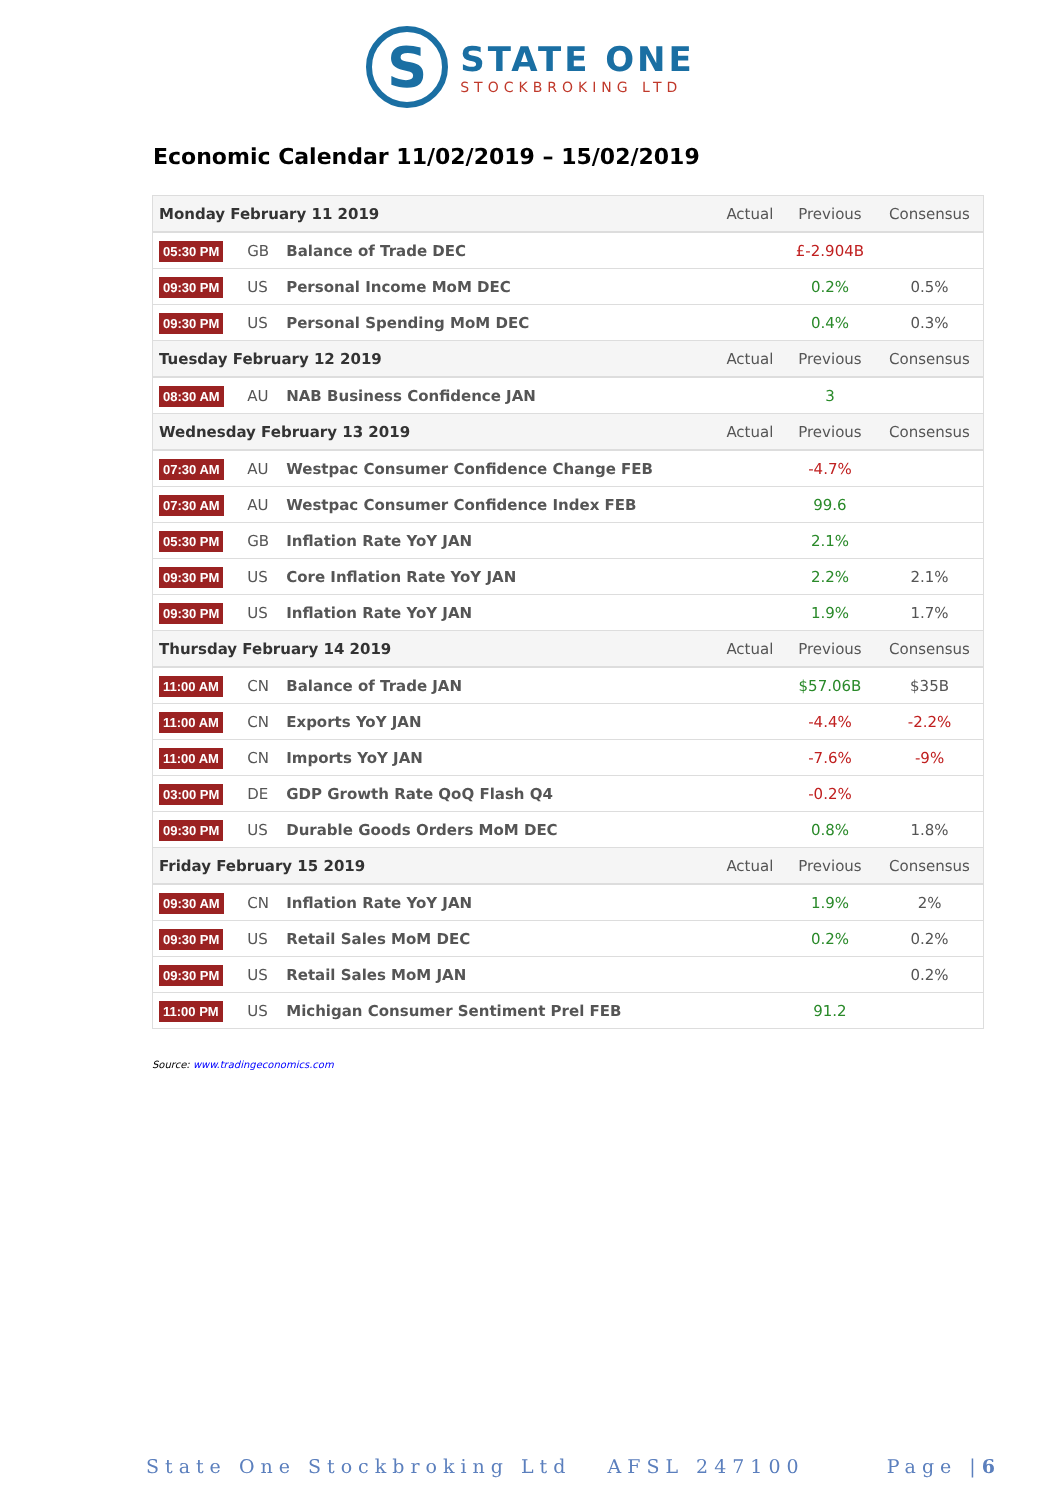S
STATE ONE
STOCKBROKING LTD
Economic Calendar 11/02/2019 – 15/02/2019
| Monday February 11 2019 | | | Actual | Previous | Consensus |
| 05:30 PM | GB | Balance of Trade DEC | | £-2.904B | |
| 09:30 PM | US | Personal Income MoM DEC | | 0.2% | 0.5% |
| 09:30 PM | US | Personal Spending MoM DEC | | 0.4% | 0.3% |
| Tuesday February 12 2019 | | | Actual | Previous | Consensus |
| 08:30 AM | AU | NAB Business Confidence JAN | | 3 | |
| Wednesday February 13 2019 | | | Actual | Previous | Consensus |
| 07:30 AM | AU | Westpac Consumer Confidence Change FEB | | -4.7% | |
| 07:30 AM | AU | Westpac Consumer Confidence Index FEB | | 99.6 | |
| 05:30 PM | GB | Inflation Rate YoY JAN | | 2.1% | |
| 09:30 PM | US | Core Inflation Rate YoY JAN | | 2.2% | 2.1% |
| 09:30 PM | US | Inflation Rate YoY JAN | | 1.9% | 1.7% |
| Thursday February 14 2019 | | | Actual | Previous | Consensus |
| 11:00 AM | CN | Balance of Trade JAN | | $57.06B | $35B |
| 11:00 AM | CN | Exports YoY JAN | | -4.4% | -2.2% |
| 11:00 AM | CN | Imports YoY JAN | | -7.6% | -9% |
| 03:00 PM | DE | GDP Growth Rate QoQ Flash Q4 | | -0.2% | |
| 09:30 PM | US | Durable Goods Orders MoM DEC | | 0.8% | 1.8% |
| Friday February 15 2019 | | | Actual | Previous | Consensus |
| 09:30 AM | CN | Inflation Rate YoY JAN | | 1.9% | 2% |
| 09:30 PM | US | Retail Sales MoM DEC | | 0.2% | 0.2% |
| 09:30 PM | US | Retail Sales MoM JAN | | | 0.2% |
| 11:00 PM | US | Michigan Consumer Sentiment Prel FEB | | 91.2 | |
Source: www.tradingeconomics.com
State One Stockbroking Ltd AFSL 247100 Page |6